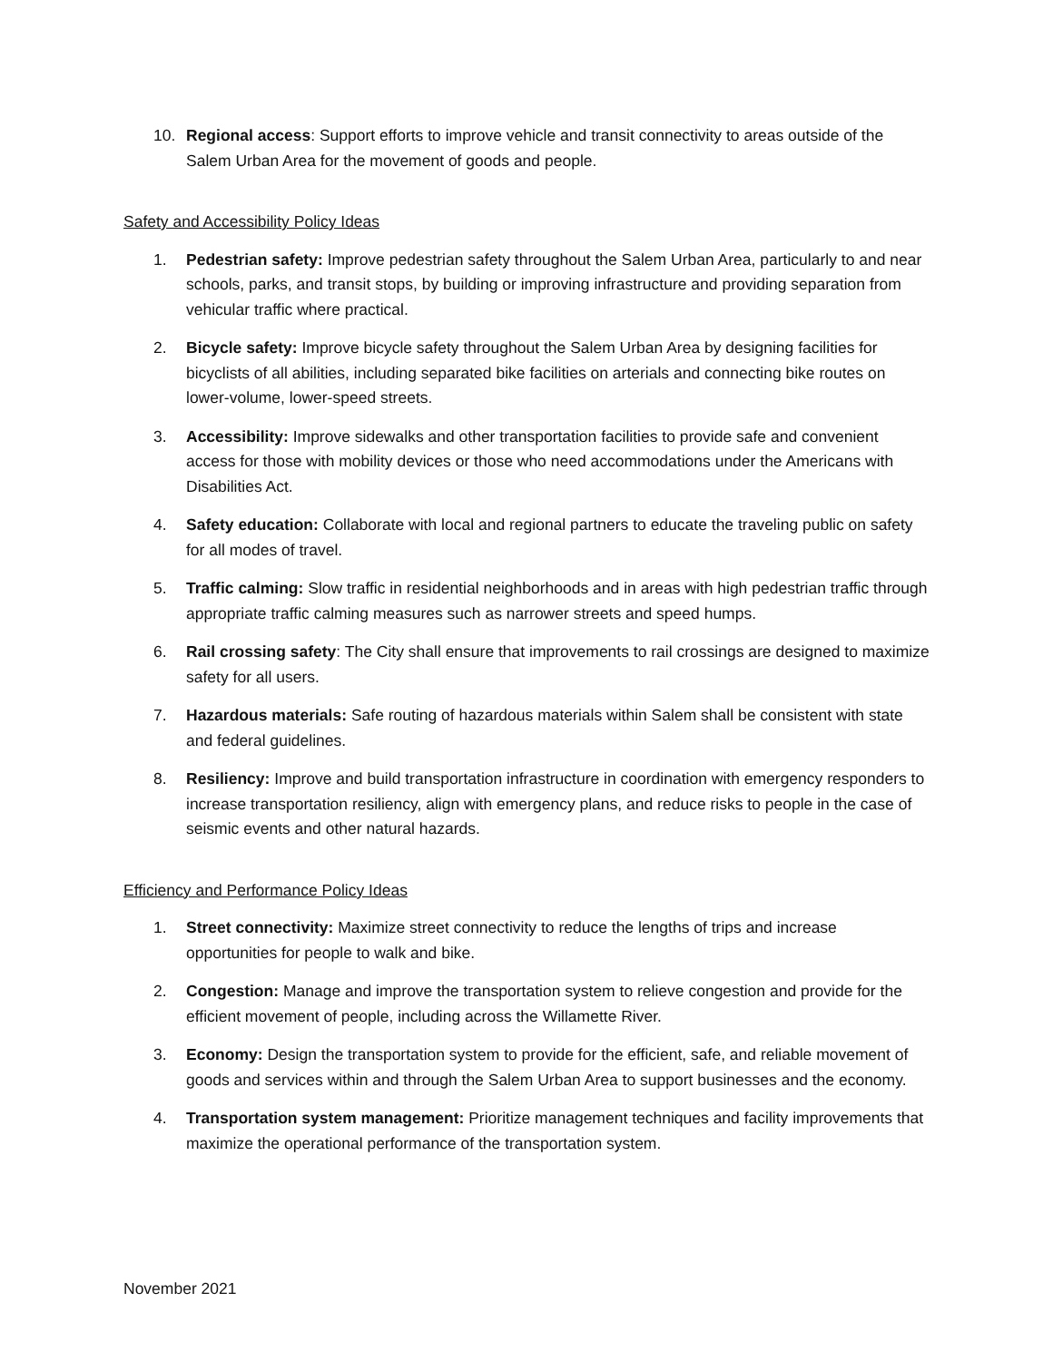10. Regional access: Support efforts to improve vehicle and transit connectivity to areas outside of the Salem Urban Area for the movement of goods and people.
Safety and Accessibility Policy Ideas
1. Pedestrian safety: Improve pedestrian safety throughout the Salem Urban Area, particularly to and near schools, parks, and transit stops, by building or improving infrastructure and providing separation from vehicular traffic where practical.
2. Bicycle safety: Improve bicycle safety throughout the Salem Urban Area by designing facilities for bicyclists of all abilities, including separated bike facilities on arterials and connecting bike routes on lower-volume, lower-speed streets.
3. Accessibility: Improve sidewalks and other transportation facilities to provide safe and convenient access for those with mobility devices or those who need accommodations under the Americans with Disabilities Act.
4. Safety education: Collaborate with local and regional partners to educate the traveling public on safety for all modes of travel.
5. Traffic calming: Slow traffic in residential neighborhoods and in areas with high pedestrian traffic through appropriate traffic calming measures such as narrower streets and speed humps.
6. Rail crossing safety: The City shall ensure that improvements to rail crossings are designed to maximize safety for all users.
7. Hazardous materials: Safe routing of hazardous materials within Salem shall be consistent with state and federal guidelines.
8. Resiliency: Improve and build transportation infrastructure in coordination with emergency responders to increase transportation resiliency, align with emergency plans, and reduce risks to people in the case of seismic events and other natural hazards.
Efficiency and Performance Policy Ideas
1. Street connectivity: Maximize street connectivity to reduce the lengths of trips and increase opportunities for people to walk and bike.
2. Congestion: Manage and improve the transportation system to relieve congestion and provide for the efficient movement of people, including across the Willamette River.
3. Economy: Design the transportation system to provide for the efficient, safe, and reliable movement of goods and services within and through the Salem Urban Area to support businesses and the economy.
4. Transportation system management: Prioritize management techniques and facility improvements that maximize the operational performance of the transportation system.
November 2021